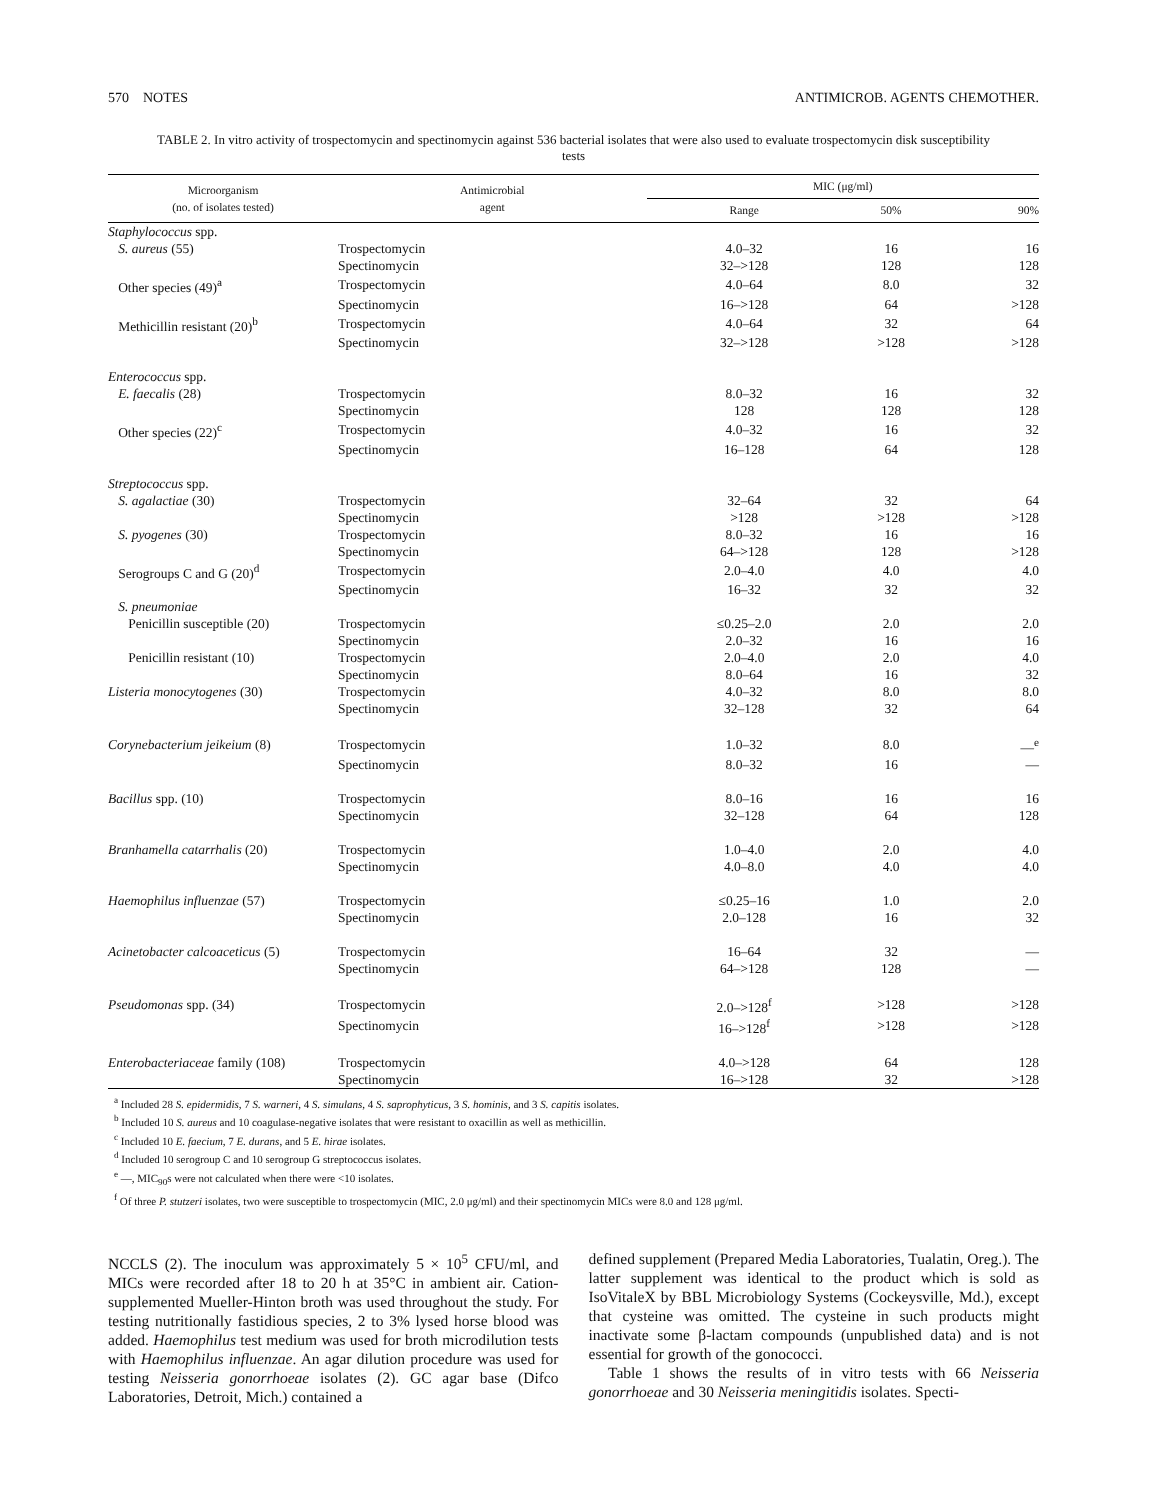570 NOTES ANTIMICROB. AGENTS CHEMOTHER.
TABLE 2. In vitro activity of trospectomycin and spectinomycin against 536 bacterial isolates that were also used to evaluate trospectomycin disk susceptibility tests
| Microorganism (no. of isolates tested) | Antimicrobial agent | MIC (μg/ml) | | |
| --- | --- | --- | --- | --- |
| | | Range | 50% | 90% |
| Staphylococcus spp. | | | | |
| S. aureus (55) | Trospectomycin | 4.0–32 | 16 | 16 |
| | Spectinomycin | 32–>128 | 128 | 128 |
| Other species (49)<sup>a</sup> | Trospectomycin | 4.0–64 | 8.0 | 32 |
| | Spectinomycin | 16–>128 | 64 | >128 |
| Methicillin resistant (20)<sup>b</sup> | Trospectomycin | 4.0–64 | 32 | 64 |
| | Spectinomycin | 32–>128 | >128 | >128 |
| Enterococcus spp. | | | | |
| E. faecalis (28) | Trospectomycin | 8.0–32 | 16 | 32 |
| | Spectinomycin | 128 | 128 | 128 |
| Other species (22)<sup>c</sup> | Trospectomycin | 4.0–32 | 16 | 32 |
| | Spectinomycin | 16–128 | 64 | 128 |
| Streptococcus spp. | | | | |
| S. agalactiae (30) | Trospectomycin | 32–64 | 32 | 64 |
| | Spectinomycin | >128 | >128 | >128 |
| S. pyogenes (30) | Trospectomycin | 8.0–32 | 16 | 16 |
| | Spectinomycin | 64–>128 | 128 | >128 |
| Serogroups C and G (20)<sup>d</sup> | Trospectomycin | 2.0–4.0 | 4.0 | 4.0 |
| | Spectinomycin | 16–32 | 32 | 32 |
| S. pneumoniae | | | | |
| Penicillin susceptible (20) | Trospectomycin | ≤0.25–2.0 | 2.0 | 2.0 |
| | Spectinomycin | 2.0–32 | 16 | 16 |
| Penicillin resistant (10) | Trospectomycin | 2.0–4.0 | 2.0 | 4.0 |
| | Spectinomycin | 8.0–64 | 16 | 32 |
| Listeria monocytogenes (30) | Trospectomycin | 4.0–32 | 8.0 | 8.0 |
| | Spectinomycin | 32–128 | 32 | 64 |
| Corynebacterium jeikeium (8) | Trospectomycin | 1.0–32 | 8.0 | —<sup>e</sup> |
| | Spectinomycin | 8.0–32 | 16 | — |
| Bacillus spp. (10) | Trospectomycin | 8.0–16 | 16 | 16 |
| | Spectinomycin | 32–128 | 64 | 128 |
| Branhamella catarrhalis (20) | Trospectomycin | 1.0–4.0 | 2.0 | 4.0 |
| | Spectinomycin | 4.0–8.0 | 4.0 | 4.0 |
| Haemophilus influenzae (57) | Trospectomycin | ≤0.25–16 | 1.0 | 2.0 |
| | Spectinomycin | 2.0–128 | 16 | 32 |
| Acinetobacter calcoaceticus (5) | Trospectomycin | 16–64 | 32 | — |
| | Spectinomycin | 64–>128 | 128 | — |
| Pseudomonas spp. (34) | Trospectomycin | 2.0–>128<sup>f</sup> | >128 | >128 |
| | Spectinomycin | 16–>128<sup>f</sup> | >128 | >128 |
| Enterobacteriaceae family (108) | Trospectomycin | 4.0–>128 | 64 | 128 |
| | Spectinomycin | 16–>128 | 32 | >128 |
<sup>a</sup> Included 28 S. epidermidis, 7 S. warneri, 4 S. simulans, 4 S. saprophyticus, 3 S. hominis, and 3 S. capitis isolates.
<sup>b</sup> Included 10 S. aureus and 10 coagulase-negative isolates that were resistant to oxacillin as well as methicillin.
<sup>c</sup> Included 10 E. faecium, 7 E. durans, and 5 E. hirae isolates.
<sup>d</sup> Included 10 serogroup C and 10 serogroup G streptococcus isolates.
<sup>e</sup> —, MIC<sub>90</sub>s were not calculated when there were <10 isolates.
<sup>f</sup> Of three P. stutzeri isolates, two were susceptible to trospectomycin (MIC, 2.0 μg/ml) and their spectinomycin MICs were 8.0 and 128 μg/ml.
NCCLS (2). The inoculum was approximately 5 × 10<sup>5</sup> CFU/ml, and MICs were recorded after 18 to 20 h at 35°C in ambient air. Cation-supplemented Mueller-Hinton broth was used throughout the study. For testing nutritionally fastidious species, 2 to 3% lysed horse blood was added. Haemophilus test medium was used for broth microdilution tests with Haemophilus influenzae. An agar dilution procedure was used for testing Neisseria gonorrhoeae isolates (2). GC agar base (Difco Laboratories, Detroit, Mich.) contained a
defined supplement (Prepared Media Laboratories, Tualatin, Oreg.). The latter supplement was identical to the product which is sold as IsoVitaleX by BBL Microbiology Systems (Cockeysville, Md.), except that cysteine was omitted. The cysteine in such products might inactivate some β-lactam compounds (unpublished data) and is not essential for growth of the gonococci.
Table 1 shows the results of in vitro tests with 66 Neisseria gonorrhoeae and 30 Neisseria meningitidis isolates. Specti-